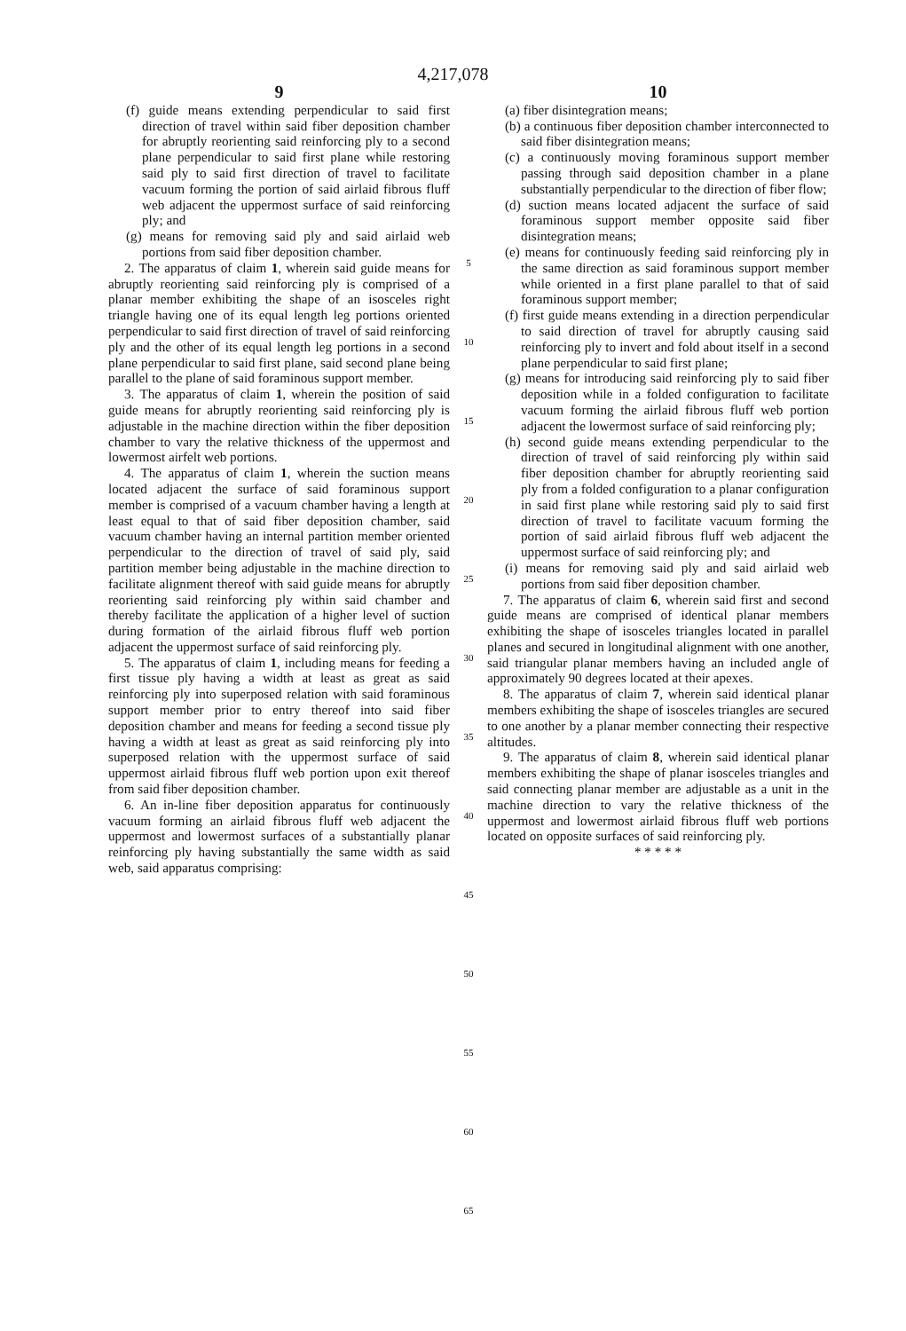4,217,078
9
(f) guide means extending perpendicular to said first direction of travel within said fiber deposition chamber for abruptly reorienting said reinforcing ply to a second plane perpendicular to said first plane while restoring said ply to said first direction of travel to facilitate vacuum forming the portion of said airlaid fibrous fluff web adjacent the uppermost surface of said reinforcing ply; and
(g) means for removing said ply and said airlaid web portions from said fiber deposition chamber.
2. The apparatus of claim 1, wherein said guide means for abruptly reorienting said reinforcing ply is comprised of a planar member exhibiting the shape of an isosceles right triangle having one of its equal length leg portions oriented perpendicular to said first direction of travel of said reinforcing ply and the other of its equal length leg portions in a second plane perpendicular to said first plane, said second plane being parallel to the plane of said foraminous support member.
3. The apparatus of claim 1, wherein the position of said guide means for abruptly reorienting said reinforcing ply is adjustable in the machine direction within the fiber deposition chamber to vary the relative thickness of the uppermost and lowermost airfelt web portions.
4. The apparatus of claim 1, wherein the suction means located adjacent the surface of said foraminous support member is comprised of a vacuum chamber having a length at least equal to that of said fiber deposition chamber, said vacuum chamber having an internal partition member oriented perpendicular to the direction of travel of said ply, said partition member being adjustable in the machine direction to facilitate alignment thereof with said guide means for abruptly reorienting said reinforcing ply within said chamber and thereby facilitate the application of a higher level of suction during formation of the airlaid fibrous fluff web portion adjacent the uppermost surface of said reinforcing ply.
5. The apparatus of claim 1, including means for feeding a first tissue ply having a width at least as great as said reinforcing ply into superposed relation with said foraminous support member prior to entry thereof into said fiber deposition chamber and means for feeding a second tissue ply having a width at least as great as said reinforcing ply into superposed relation with the uppermost surface of said uppermost airlaid fibrous fluff web portion upon exit thereof from said fiber deposition chamber.
6. An in-line fiber deposition apparatus for continuously vacuum forming an airlaid fibrous fluff web adjacent the uppermost and lowermost surfaces of a substantially planar reinforcing ply having substantially the same width as said web, said apparatus comprising:
5
10
15
20
25
30
35
40
45
50
55
60
65
10
(a) fiber disintegration means;
(b) a continuous fiber deposition chamber interconnected to said fiber disintegration means;
(c) a continuously moving foraminous support member passing through said deposition chamber in a plane substantially perpendicular to the direction of fiber flow;
(d) suction means located adjacent the surface of said foraminous support member opposite said fiber disintegration means;
(e) means for continuously feeding said reinforcing ply in the same direction as said foraminous support member while oriented in a first plane parallel to that of said foraminous support member;
(f) first guide means extending in a direction perpendicular to said direction of travel for abruptly causing said reinforcing ply to invert and fold about itself in a second plane perpendicular to said first plane;
(g) means for introducing said reinforcing ply to said fiber deposition while in a folded configuration to facilitate vacuum forming the airlaid fibrous fluff web portion adjacent the lowermost surface of said reinforcing ply;
(h) second guide means extending perpendicular to the direction of travel of said reinforcing ply within said fiber deposition chamber for abruptly reorienting said ply from a folded configuration to a planar configuration in said first plane while restoring said ply to said first direction of travel to facilitate vacuum forming the portion of said airlaid fibrous fluff web adjacent the uppermost surface of said reinforcing ply; and
(i) means for removing said ply and said airlaid web portions from said fiber deposition chamber.
7. The apparatus of claim 6, wherein said first and second guide means are comprised of identical planar members exhibiting the shape of isosceles triangles located in parallel planes and secured in longitudinal alignment with one another, said triangular planar members having an included angle of approximately 90 degrees located at their apexes.
8. The apparatus of claim 7, wherein said identical planar members exhibiting the shape of isosceles triangles are secured to one another by a planar member connecting their respective altitudes.
9. The apparatus of claim 8, wherein said identical planar members exhibiting the shape of planar isosceles triangles and said connecting planar member are adjustable as a unit in the machine direction to vary the relative thickness of the uppermost and lowermost airlaid fibrous fluff web portions located on opposite surfaces of said reinforcing ply.
* * * * *